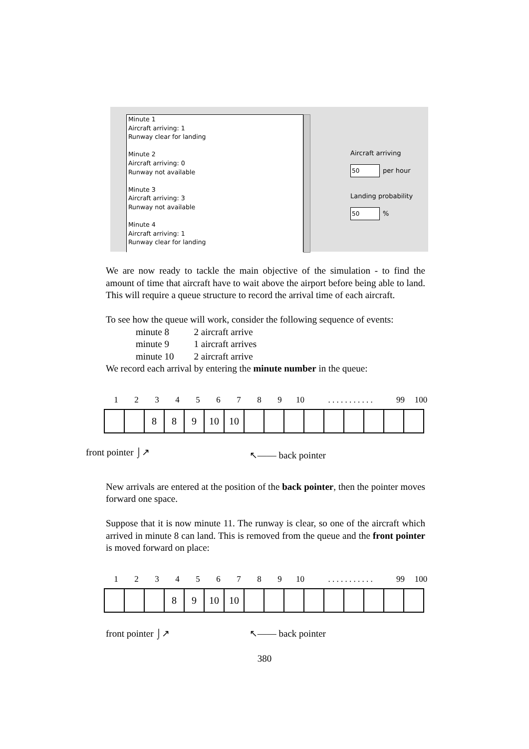Minute 1
Aircraft arriving: 1
Runway clear for landing
Minute 2
Aircraft arriving: 0
Runway not available
Minute 3
Aircraft arriving: 3
Runway not available
Minute 4
Aircraft arriving: 1
Runway clear for landing
Aircraft arriving
50 per hour
Landing probability
50%
We are now ready to tackle the main objective of the simulation - to find the amount of time that aircraft have to wait above the airport before being able to land. This will require a queue structure to record the arrival time of each aircraft.
To see how the queue will work, consider the following sequence of events:
| minute 8 | 2 aircraft arrive |
| minute 9 | 1 aircraft arrives |
| minute 10 | 2 aircraft arrive |
We record each arrival by entering the minute number in the queue:
123456789 10. . . . . . . . . . . 99 100
| | | 8 | 8 | 9 | 10 | 10 | | | | | | | | | |
front pointer ⌡↗ ↖—— back pointer
New arrivals are entered at the position of the back pointer, then the pointer moves forward one space.
Suppose that it is now minute 11. The runway is clear, so one of the aircraft which arrived in minute 8 can land. This is removed from the queue and the front pointer is moved forward on place:
123456789 10. . . . . . . . . . . 99 100
| | | | 8 | 9 | 10 | 10 | | | | | | | | | |
front pointer ⌡↗ ↖—— back pointer
380